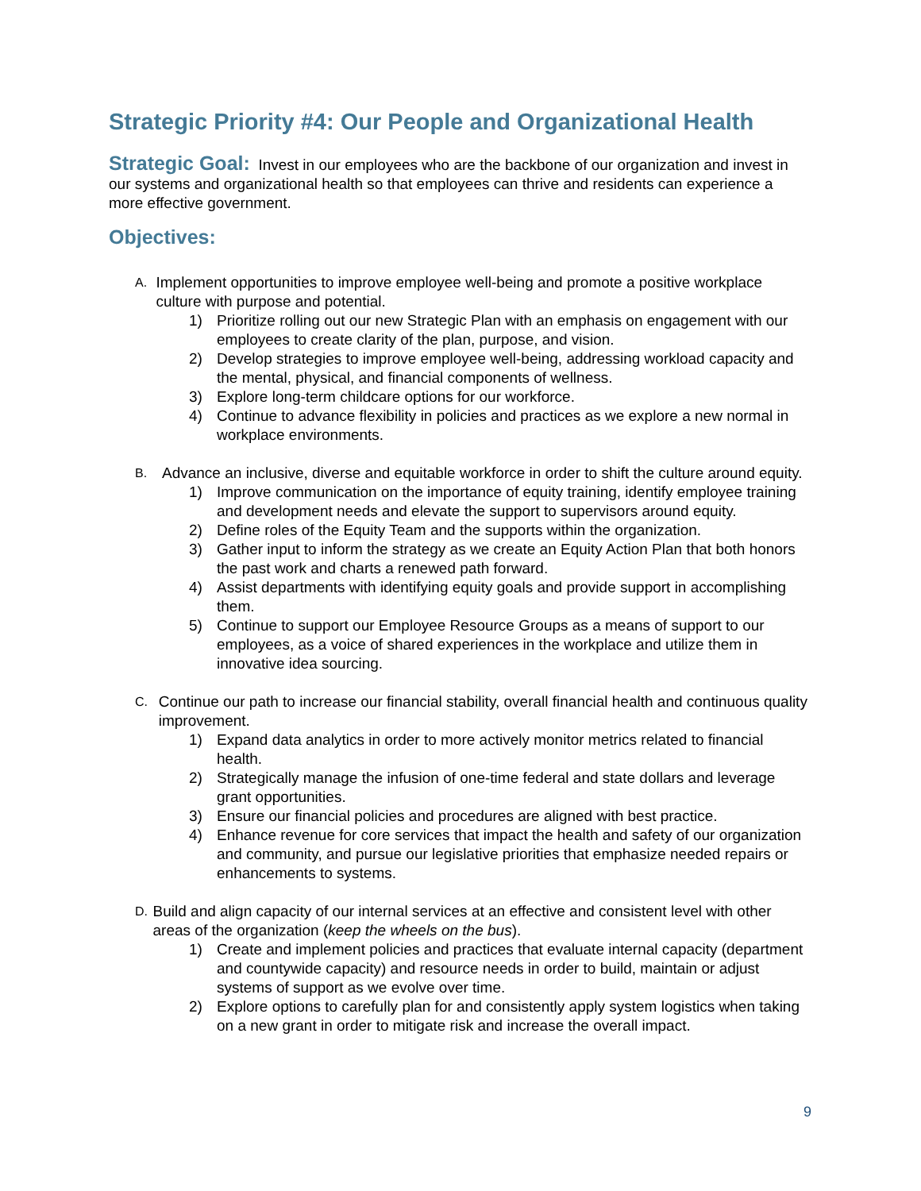Strategic Priority #4: Our People and Organizational Health
Strategic Goal: Invest in our employees who are the backbone of our organization and invest in our systems and organizational health so that employees can thrive and residents can experience a more effective government.
Objectives:
A.
Implement opportunities to improve employee well-being and promote a positive workplace culture with purpose and potential.
1) Prioritize rolling out our new Strategic Plan with an emphasis on engagement with our employees to create clarity of the plan, purpose, and vision.
2) Develop strategies to improve employee well-being, addressing workload capacity and the mental, physical, and financial components of wellness.
3) Explore long-term childcare options for our workforce.
4) Continue to advance flexibility in policies and practices as we explore a new normal in workplace environments.
B.
Advance an inclusive, diverse and equitable workforce in order to shift the culture around equity.
1) Improve communication on the importance of equity training, identify employee training and development needs and elevate the support to supervisors around equity.
2) Define roles of the Equity Team and the supports within the organization.
3) Gather input to inform the strategy as we create an Equity Action Plan that both honors the past work and charts a renewed path forward.
4) Assist departments with identifying equity goals and provide support in accomplishing them.
5) Continue to support our Employee Resource Groups as a means of support to our employees, as a voice of shared experiences in the workplace and utilize them in innovative idea sourcing.
C.
Continue our path to increase our financial stability, overall financial health and continuous quality improvement.
1) Expand data analytics in order to more actively monitor metrics related to financial health.
2) Strategically manage the infusion of one-time federal and state dollars and leverage grant opportunities.
3) Ensure our financial policies and procedures are aligned with best practice.
4) Enhance revenue for core services that impact the health and safety of our organization and community, and pursue our legislative priorities that emphasize needed repairs or enhancements to systems.
D.
Build and align capacity of our internal services at an effective and consistent level with other areas of the organization (keep the wheels on the bus).
1) Create and implement policies and practices that evaluate internal capacity (department and countywide capacity) and resource needs in order to build, maintain or adjust systems of support as we evolve over time.
2) Explore options to carefully plan for and consistently apply system logistics when taking on a new grant in order to mitigate risk and increase the overall impact.
9